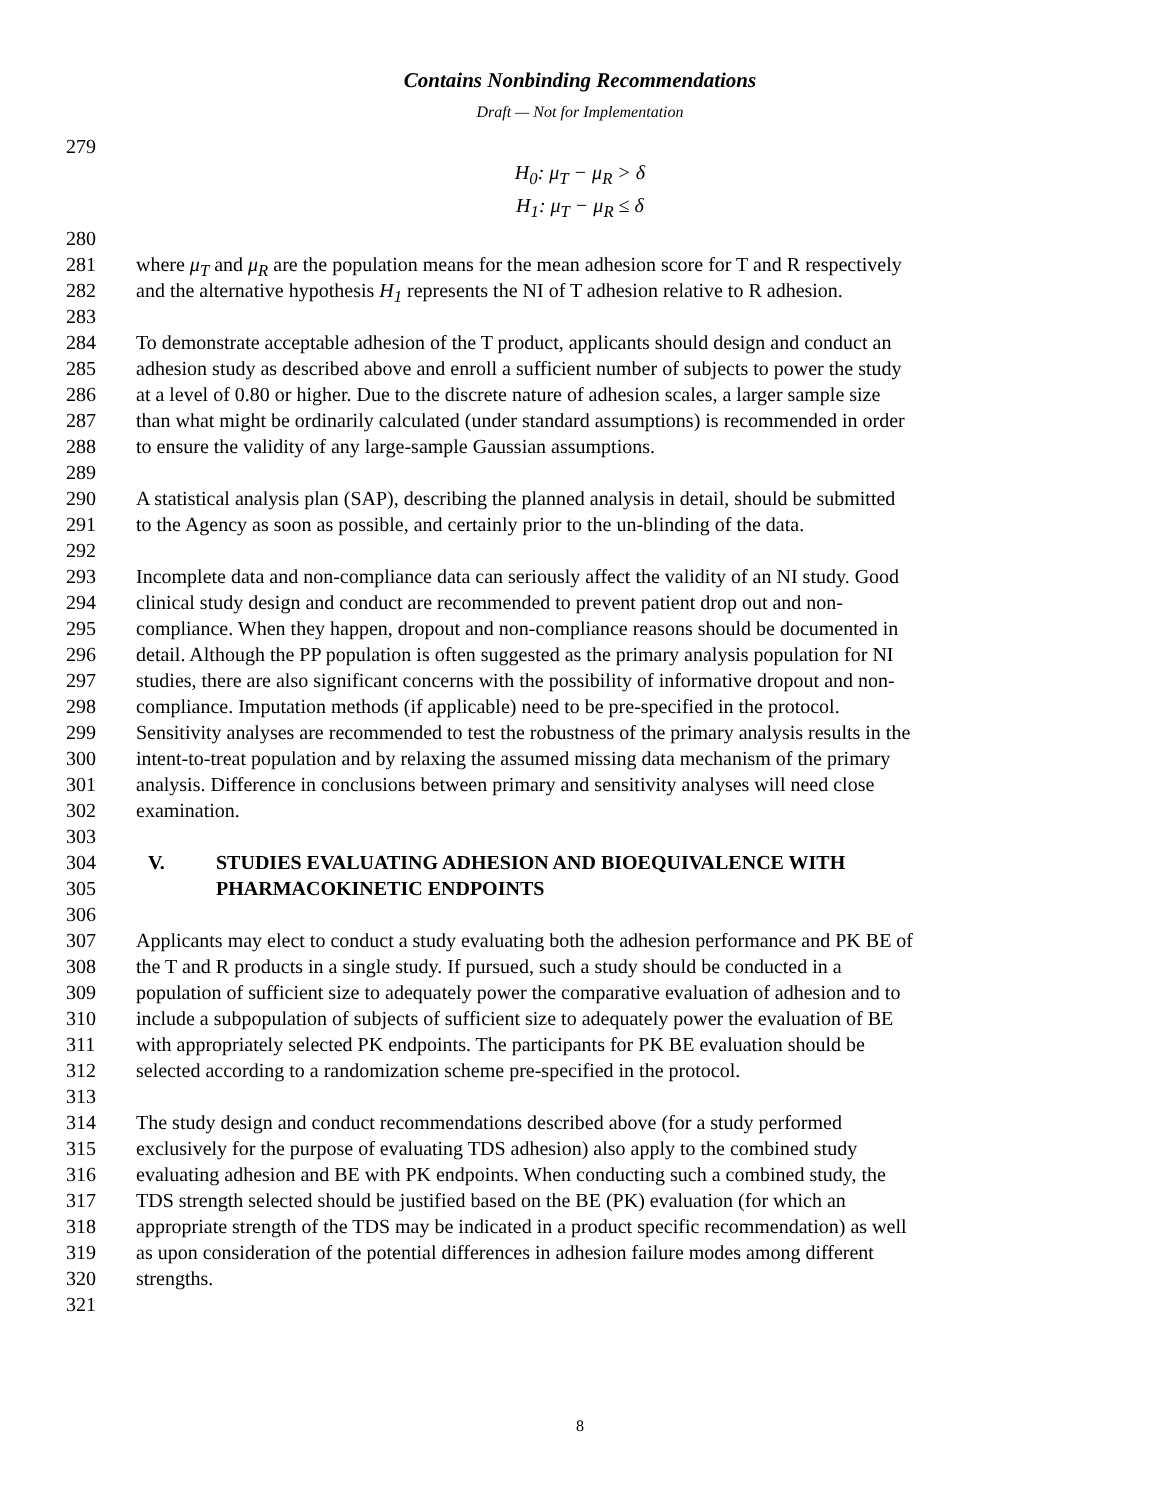Contains Nonbinding Recommendations
Draft — Not for Implementation
279
H<sub>0</sub>: μ<sub>T</sub> − μ<sub>R</sub> > δ
H<sub>1</sub>: μ<sub>T</sub> − μ<sub>R</sub> ≤ δ
280
281 where μ<sub>T</sub> and μ<sub>R</sub> are the population means for the mean adhesion score for T and R respectively
282 and the alternative hypothesis H<sub>1</sub> represents the NI of T adhesion relative to R adhesion.
283
284 To demonstrate acceptable adhesion of the T product, applicants should design and conduct an
285 adhesion study as described above and enroll a sufficient number of subjects to power the study
286 at a level of 0.80 or higher. Due to the discrete nature of adhesion scales, a larger sample size
287 than what might be ordinarily calculated (under standard assumptions) is recommended in order
288 to ensure the validity of any large-sample Gaussian assumptions.
289
290 A statistical analysis plan (SAP), describing the planned analysis in detail, should be submitted
291 to the Agency as soon as possible, and certainly prior to the un-blinding of the data.
292
293 Incomplete data and non-compliance data can seriously affect the validity of an NI study. Good
294 clinical study design and conduct are recommended to prevent patient drop out and non-
295 compliance. When they happen, dropout and non-compliance reasons should be documented in
296 detail. Although the PP population is often suggested as the primary analysis population for NI
297 studies, there are also significant concerns with the possibility of informative dropout and non-
298 compliance. Imputation methods (if applicable) need to be pre-specified in the protocol.
299 Sensitivity analyses are recommended to test the robustness of the primary analysis results in the
300 intent-to-treat population and by relaxing the assumed missing data mechanism of the primary
301 analysis. Difference in conclusions between primary and sensitivity analyses will need close
302 examination.
303
304 V. STUDIES EVALUATING ADHESION AND BIOEQUIVALENCE WITH
305 PHARMACOKINETIC ENDPOINTS
306
307 Applicants may elect to conduct a study evaluating both the adhesion performance and PK BE of
308 the T and R products in a single study. If pursued, such a study should be conducted in a
309 population of sufficient size to adequately power the comparative evaluation of adhesion and to
310 include a subpopulation of subjects of sufficient size to adequately power the evaluation of BE
311 with appropriately selected PK endpoints. The participants for PK BE evaluation should be
312 selected according to a randomization scheme pre-specified in the protocol.
313
314 The study design and conduct recommendations described above (for a study performed
315 exclusively for the purpose of evaluating TDS adhesion) also apply to the combined study
316 evaluating adhesion and BE with PK endpoints. When conducting such a combined study, the
317 TDS strength selected should be justified based on the BE (PK) evaluation (for which an
318 appropriate strength of the TDS may be indicated in a product specific recommendation) as well
319 as upon consideration of the potential differences in adhesion failure modes among different
320 strengths.
321
8